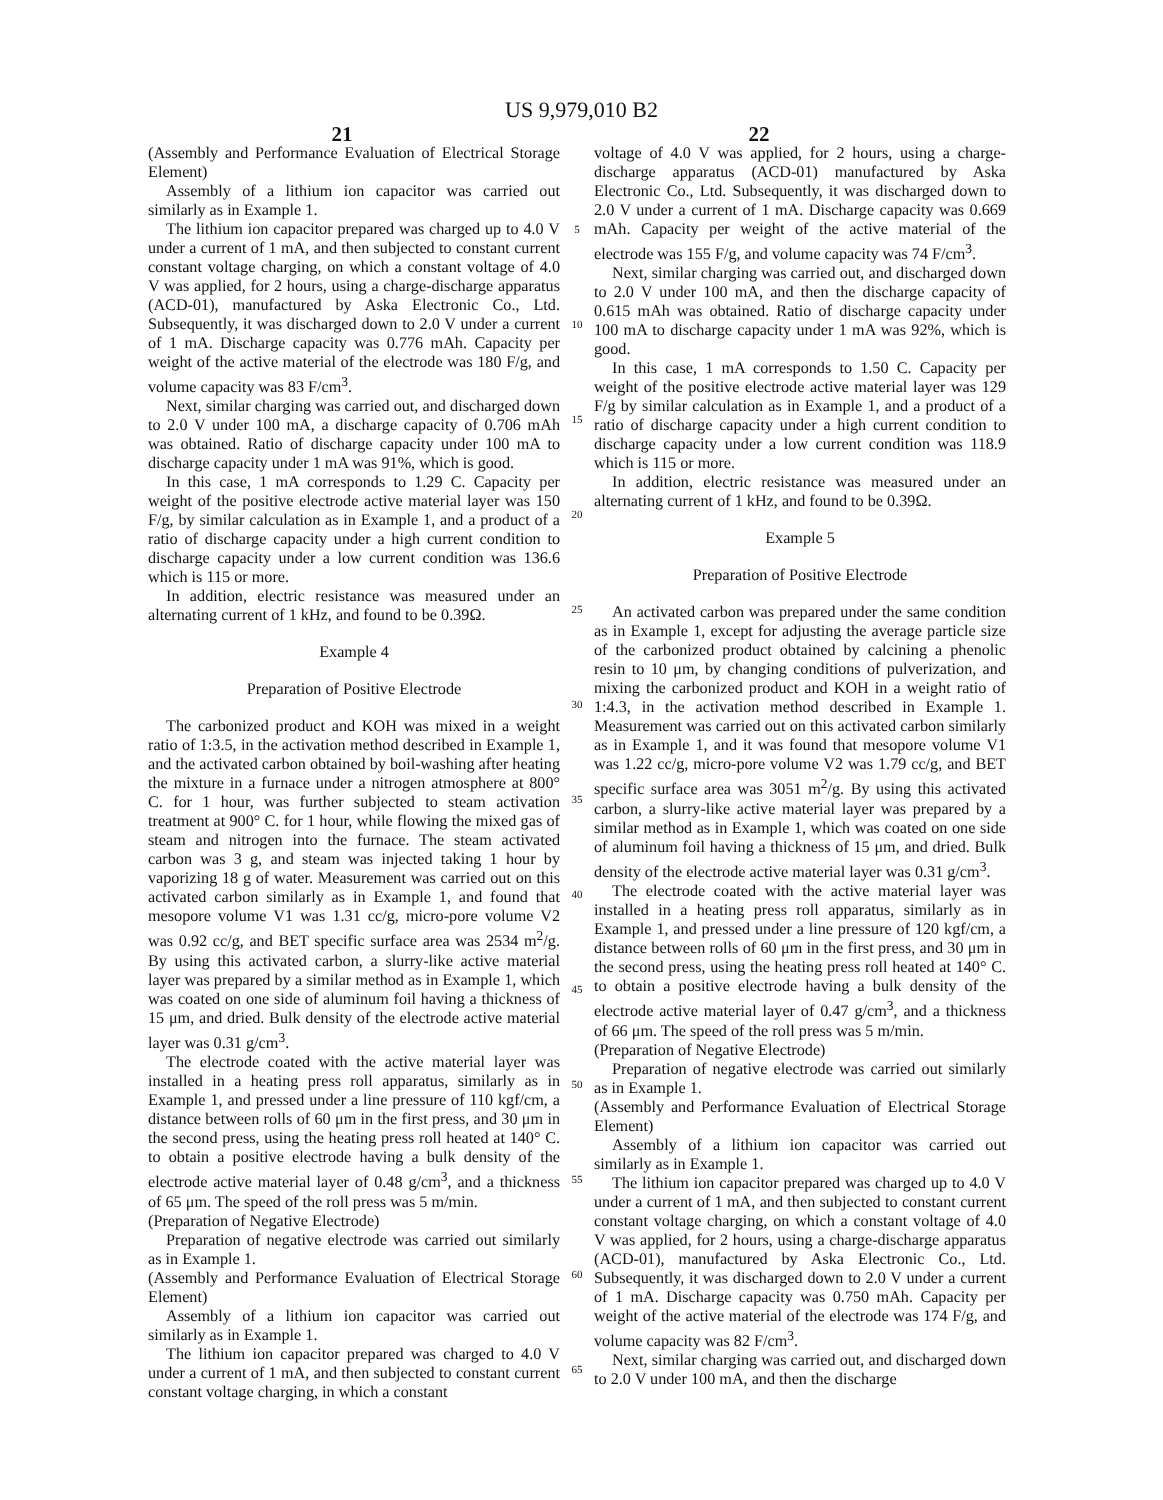US 9,979,010 B2
21 22
(Assembly and Performance Evaluation of Electrical Storage Element)
Assembly of a lithium ion capacitor was carried out similarly as in Example 1.
The lithium ion capacitor prepared was charged up to 4.0 V under a current of 1 mA, and then subjected to constant current constant voltage charging, on which a constant voltage of 4.0 V was applied, for 2 hours, using a charge-discharge apparatus (ACD-01), manufactured by Aska Electronic Co., Ltd. Subsequently, it was discharged down to 2.0 V under a current of 1 mA. Discharge capacity was 0.776 mAh. Capacity per weight of the active material of the electrode was 180 F/g, and volume capacity was 83 F/cm<sup>3</sup>.
Next, similar charging was carried out, and discharged down to 2.0 V under 100 mA, a discharge capacity of 0.706 mAh was obtained. Ratio of discharge capacity under 100 mA to discharge capacity under 1 mA was 91%, which is good.
In this case, 1 mA corresponds to 1.29 C. Capacity per weight of the positive electrode active material layer was 150 F/g, by similar calculation as in Example 1, and a product of a ratio of discharge capacity under a high current condition to discharge capacity under a low current condition was 136.6 which is 115 or more.
In addition, electric resistance was measured under an alternating current of 1 kHz, and found to be 0.39Ω.
Example 4
Preparation of Positive Electrode
The carbonized product and KOH was mixed in a weight ratio of 1:3.5, in the activation method described in Example 1, and the activated carbon obtained by boil-washing after heating the mixture in a furnace under a nitrogen atmosphere at 800° C. for 1 hour, was further subjected to steam activation treatment at 900° C. for 1 hour, while flowing the mixed gas of steam and nitrogen into the furnace. The steam activated carbon was 3 g, and steam was injected taking 1 hour by vaporizing 18 g of water. Measurement was carried out on this activated carbon similarly as in Example 1, and found that mesopore volume V1 was 1.31 cc/g, micro-pore volume V2 was 0.92 cc/g, and BET specific surface area was 2534 m<sup>2</sup>/g. By using this activated carbon, a slurry-like active material layer was prepared by a similar method as in Example 1, which was coated on one side of aluminum foil having a thickness of 15 μm, and dried. Bulk density of the electrode active material layer was 0.31 g/cm<sup>3</sup>.
The electrode coated with the active material layer was installed in a heating press roll apparatus, similarly as in Example 1, and pressed under a line pressure of 110 kgf/cm, a distance between rolls of 60 μm in the first press, and 30 μm in the second press, using the heating press roll heated at 140° C. to obtain a positive electrode having a bulk density of the electrode active material layer of 0.48 g/cm<sup>3</sup>, and a thickness of 65 μm. The speed of the roll press was 5 m/min.
(Preparation of Negative Electrode)
Preparation of negative electrode was carried out similarly as in Example 1.
(Assembly and Performance Evaluation of Electrical Storage Element)
Assembly of a lithium ion capacitor was carried out similarly as in Example 1.
The lithium ion capacitor prepared was charged to 4.0 V under a current of 1 mA, and then subjected to constant current constant voltage charging, in which a constant
5
10
15
20
25
30
35
40
45
50
55
60
65
voltage of 4.0 V was applied, for 2 hours, using a charge-discharge apparatus (ACD-01) manufactured by Aska Electronic Co., Ltd. Subsequently, it was discharged down to 2.0 V under a current of 1 mA. Discharge capacity was 0.669 mAh. Capacity per weight of the active material of the electrode was 155 F/g, and volume capacity was 74 F/cm<sup>3</sup>.
Next, similar charging was carried out, and discharged down to 2.0 V under 100 mA, and then the discharge capacity of 0.615 mAh was obtained. Ratio of discharge capacity under 100 mA to discharge capacity under 1 mA was 92%, which is good.
In this case, 1 mA corresponds to 1.50 C. Capacity per weight of the positive electrode active material layer was 129 F/g by similar calculation as in Example 1, and a product of a ratio of discharge capacity under a high current condition to discharge capacity under a low current condition was 118.9 which is 115 or more.
In addition, electric resistance was measured under an alternating current of 1 kHz, and found to be 0.39Ω.
Example 5
Preparation of Positive Electrode
An activated carbon was prepared under the same condition as in Example 1, except for adjusting the average particle size of the carbonized product obtained by calcining a phenolic resin to 10 μm, by changing conditions of pulverization, and mixing the carbonized product and KOH in a weight ratio of 1:4.3, in the activation method described in Example 1. Measurement was carried out on this activated carbon similarly as in Example 1, and it was found that mesopore volume V1 was 1.22 cc/g, micro-pore volume V2 was 1.79 cc/g, and BET specific surface area was 3051 m<sup>2</sup>/g. By using this activated carbon, a slurry-like active material layer was prepared by a similar method as in Example 1, which was coated on one side of aluminum foil having a thickness of 15 μm, and dried. Bulk density of the electrode active material layer was 0.31 g/cm<sup>3</sup>.
The electrode coated with the active material layer was installed in a heating press roll apparatus, similarly as in Example 1, and pressed under a line pressure of 120 kgf/cm, a distance between rolls of 60 μm in the first press, and 30 μm in the second press, using the heating press roll heated at 140° C. to obtain a positive electrode having a bulk density of the electrode active material layer of 0.47 g/cm<sup>3</sup>, and a thickness of 66 μm. The speed of the roll press was 5 m/min.
(Preparation of Negative Electrode)
Preparation of negative electrode was carried out similarly as in Example 1.
(Assembly and Performance Evaluation of Electrical Storage Element)
Assembly of a lithium ion capacitor was carried out similarly as in Example 1.
The lithium ion capacitor prepared was charged up to 4.0 V under a current of 1 mA, and then subjected to constant current constant voltage charging, on which a constant voltage of 4.0 V was applied, for 2 hours, using a charge-discharge apparatus (ACD-01), manufactured by Aska Electronic Co., Ltd. Subsequently, it was discharged down to 2.0 V under a current of 1 mA. Discharge capacity was 0.750 mAh. Capacity per weight of the active material of the electrode was 174 F/g, and volume capacity was 82 F/cm<sup>3</sup>.
Next, similar charging was carried out, and discharged down to 2.0 V under 100 mA, and then the discharge